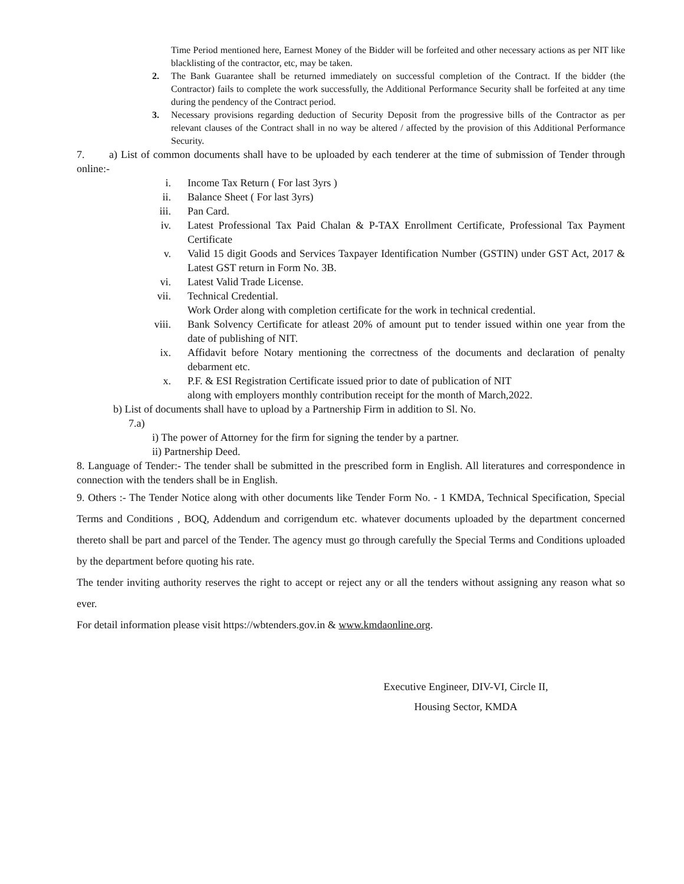Time Period mentioned here, Earnest Money of the Bidder will be forfeited and other necessary actions as per NIT like blacklisting of the contractor, etc, may be taken.
2. The Bank Guarantee shall be returned immediately on successful completion of the Contract. If the bidder (the Contractor) fails to complete the work successfully, the Additional Performance Security shall be forfeited at any time during the pendency of the Contract period.
3. Necessary provisions regarding deduction of Security Deposit from the progressive bills of the Contractor as per relevant clauses of the Contract shall in no way be altered / affected by the provision of this Additional Performance Security.
7. a) List of common documents shall have to be uploaded by each tenderer at the time of submission of Tender through online:-
i. Income Tax Return ( For last 3yrs )
ii.
Balance Sheet ( For last 3yrs)
iii.
Pan Card.
iv.
Latest Professional Tax Paid Chalan & P-TAX Enrollment Certificate, Professional Tax Payment Certificate
v. Valid 15 digit Goods and Services Taxpayer Identification Number (GSTIN) under GST Act, 2017 & Latest GST return in Form No. 3B.
vi.
Latest Valid Trade License.
vii.
Technical Credential.
Work Order along with completion certificate for the work in technical credential.
viii.
Bank Solvency Certificate for atleast 20% of amount put to tender issued within one year from the date of publishing of NIT.
ix.
Affidavit before Notary mentioning the correctness of the documents and declaration of penalty debarment etc.
x. P.F. & ESI Registration Certificate issued prior to date of publication of NIT
along with employers monthly contribution receipt for the month of March,2022.
b) List of documents shall have to upload by a Partnership Firm in addition to Sl. No.
7.a)
i) The power of Attorney for the firm for signing the tender by a partner.
ii) Partnership Deed.
8. Language of Tender:- The tender shall be submitted in the prescribed form in English. All literatures and correspondence in connection with the tenders shall be in English.
9. Others :- The Tender Notice along with other documents like Tender Form No. - 1 KMDA, Technical Specification, Special Terms and Conditions , BOQ, Addendum and corrigendum etc. whatever documents uploaded by the department concerned thereto shall be part and parcel of the Tender. The agency must go through carefully the Special Terms and Conditions uploaded by the department before quoting his rate.
The tender inviting authority reserves the right to accept or reject any or all the tenders without assigning any reason what so ever.
For detail information please visit https://wbtenders.gov.in & www.kmdaonline.org.
Executive Engineer, DIV-VI, Circle II,
Housing Sector, KMDA